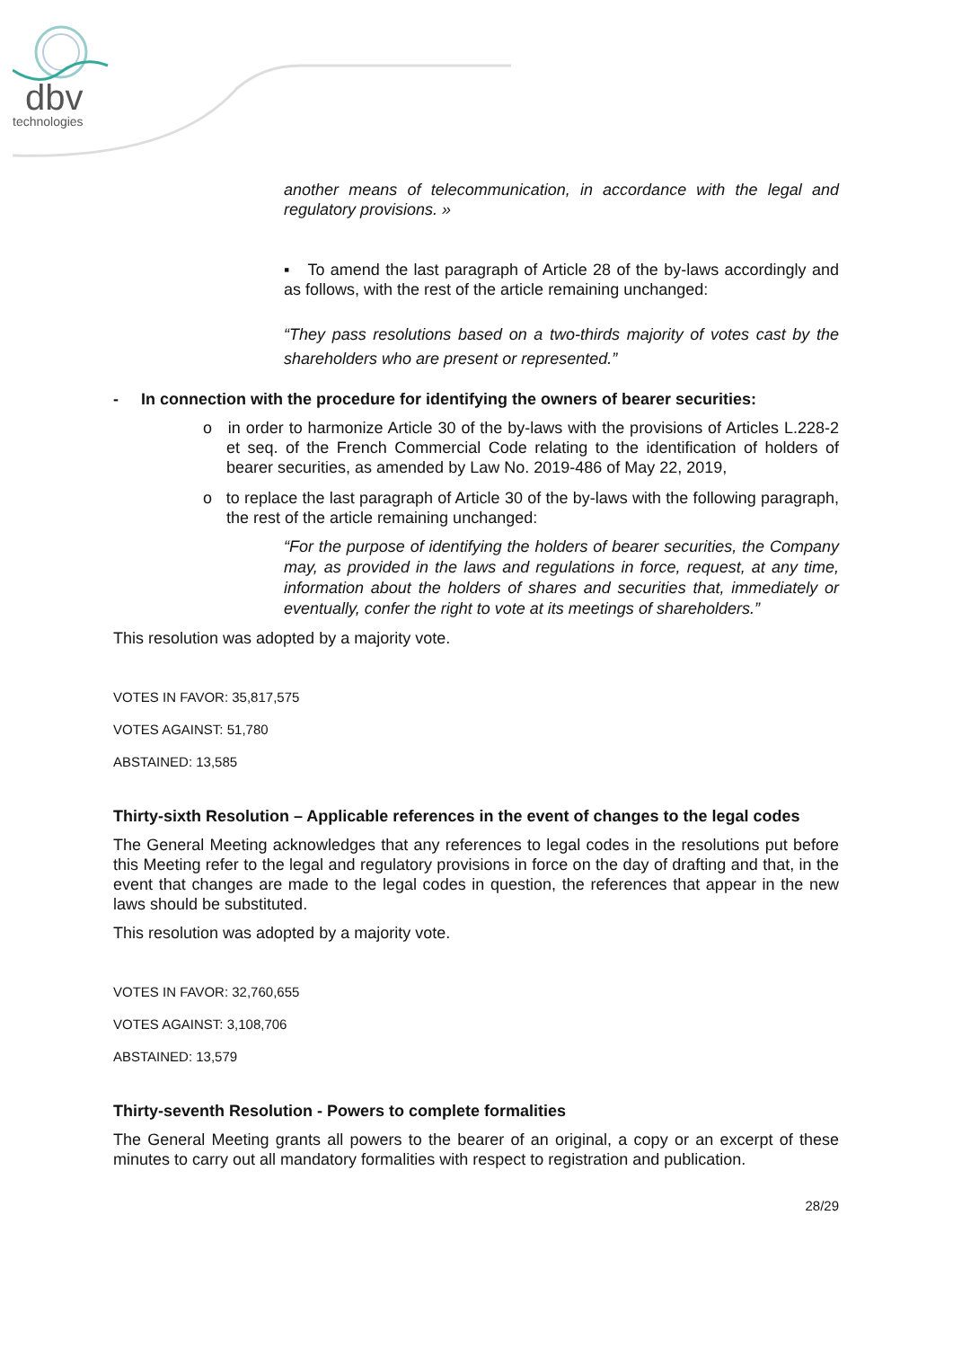dbv
technologies
another means of telecommunication, in accordance with the legal and regulatory provisions. »
▪ To amend the last paragraph of Article 28 of the by-laws accordingly and as follows, with the rest of the article remaining unchanged:
“They pass resolutions based on a two-thirds majority of votes cast by the shareholders who are present or represented.”
- In connection with the procedure for identifying the owners of bearer securities:
o in order to harmonize Article 30 of the by-laws with the provisions of Articles L.228-2 et seq. of the French Commercial Code relating to the identification of holders of bearer securities, as amended by Law No. 2019-486 of May 22, 2019,
o to replace the last paragraph of Article 30 of the by-laws with the following paragraph, the rest of the article remaining unchanged:
“For the purpose of identifying the holders of bearer securities, the Company may, as provided in the laws and regulations in force, request, at any time, information about the holders of shares and securities that, immediately or eventually, confer the right to vote at its meetings of shareholders.”
This resolution was adopted by a majority vote.
VOTES IN FAVOR: 35,817,575
VOTES AGAINST: 51,780
ABSTAINED: 13,585
Thirty-sixth Resolution – Applicable references in the event of changes to the legal codes
The General Meeting acknowledges that any references to legal codes in the resolutions put before this Meeting refer to the legal and regulatory provisions in force on the day of drafting and that, in the event that changes are made to the legal codes in question, the references that appear in the new laws should be substituted.
This resolution was adopted by a majority vote.
VOTES IN FAVOR: 32,760,655
VOTES AGAINST: 3,108,706
ABSTAINED: 13,579
Thirty-seventh Resolution - Powers to complete formalities
The General Meeting grants all powers to the bearer of an original, a copy or an excerpt of these minutes to carry out all mandatory formalities with respect to registration and publication.
28/29